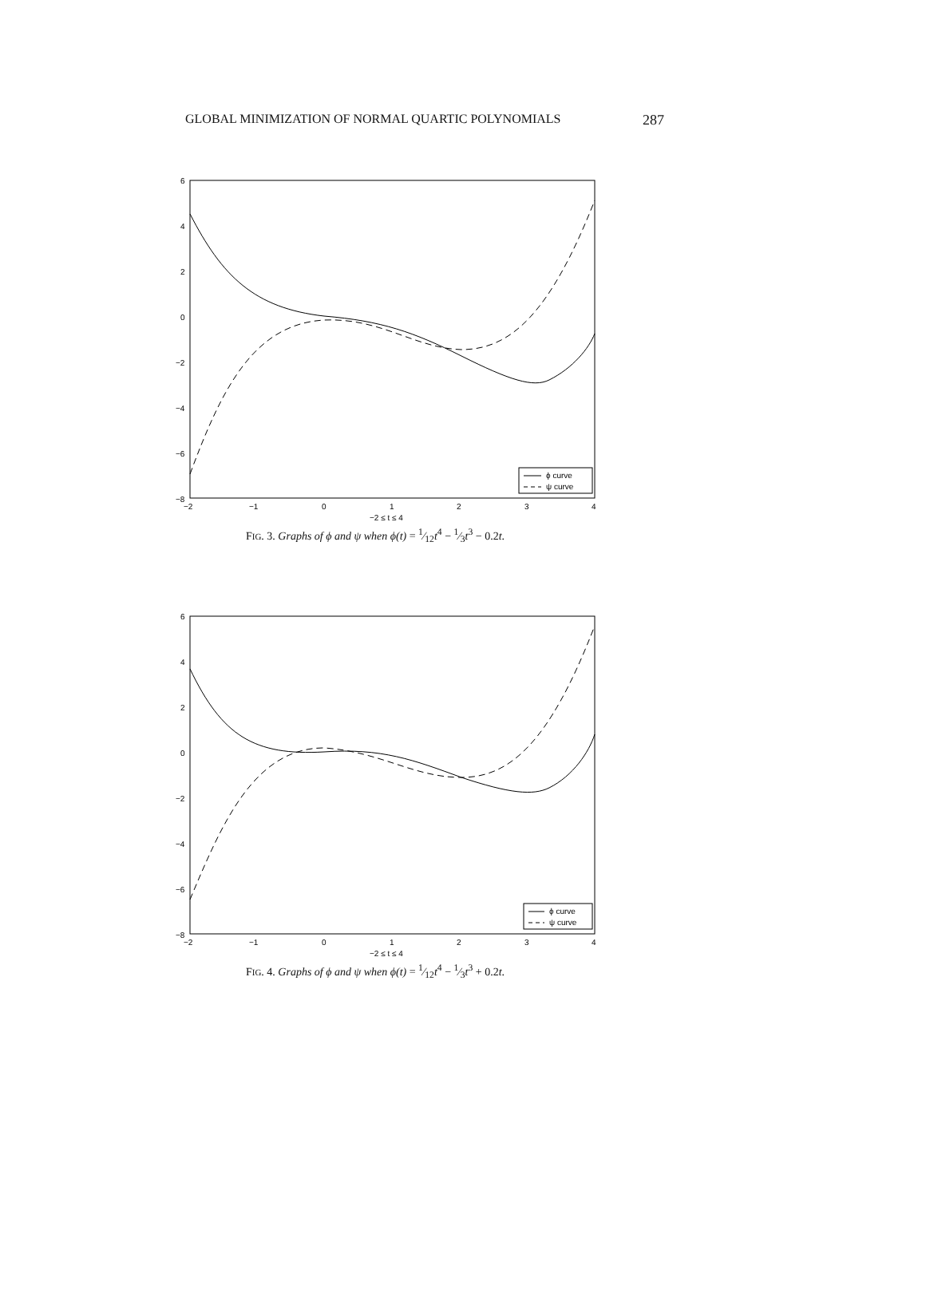GLOBAL MINIMIZATION OF NORMAL QUARTIC POLYNOMIALS 287
6
4
2
0
−2
−4
−6
−8
−2
−1
0
1
2
3
4
−2 ≤ t ≤ 4
ϕ curve
ψ curve
FIG. 3. Graphs of ϕ and ψ when ϕ(t) = 1⁄12t<sup>4</sup> − 1⁄3t<sup>3</sup> − 0.2t.
6
4
2
0
−2
−4
−6
−8
−2
−1
0
1
2
3
4
−2 ≤ t ≤ 4
ϕ curve
ψ curve
FIG. 4. Graphs of ϕ and ψ when ϕ(t) = 1⁄12t<sup>4</sup> − 1⁄3t<sup>3</sup> + 0.2t.